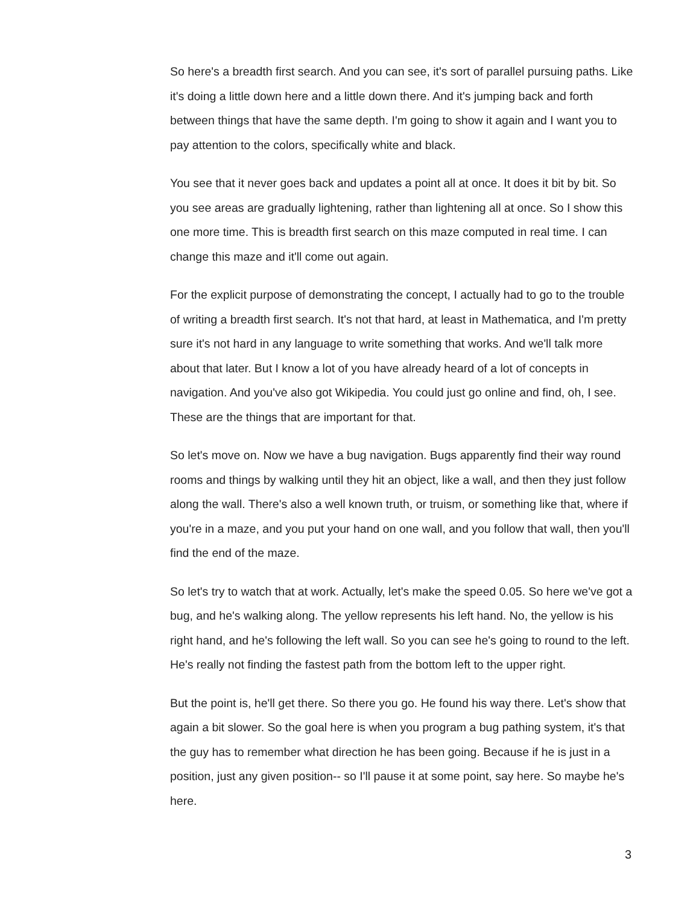So here's a breadth first search. And you can see, it's sort of parallel pursuing paths. Like it's doing a little down here and a little down there. And it's jumping back and forth between things that have the same depth. I'm going to show it again and I want you to pay attention to the colors, specifically white and black.
You see that it never goes back and updates a point all at once. It does it bit by bit. So you see areas are gradually lightening, rather than lightening all at once. So I show this one more time. This is breadth first search on this maze computed in real time. I can change this maze and it'll come out again.
For the explicit purpose of demonstrating the concept, I actually had to go to the trouble of writing a breadth first search. It's not that hard, at least in Mathematica, and I'm pretty sure it's not hard in any language to write something that works. And we'll talk more about that later. But I know a lot of you have already heard of a lot of concepts in navigation. And you've also got Wikipedia. You could just go online and find, oh, I see. These are the things that are important for that.
So let's move on. Now we have a bug navigation. Bugs apparently find their way round rooms and things by walking until they hit an object, like a wall, and then they just follow along the wall. There's also a well known truth, or truism, or something like that, where if you're in a maze, and you put your hand on one wall, and you follow that wall, then you'll find the end of the maze.
So let's try to watch that at work. Actually, let's make the speed 0.05. So here we've got a bug, and he's walking along. The yellow represents his left hand. No, the yellow is his right hand, and he's following the left wall. So you can see he's going to round to the left. He's really not finding the fastest path from the bottom left to the upper right.
But the point is, he'll get there. So there you go. He found his way there. Let's show that again a bit slower. So the goal here is when you program a bug pathing system, it's that the guy has to remember what direction he has been going. Because if he is just in a position, just any given position-- so I'll pause it at some point, say here. So maybe he's here.
3